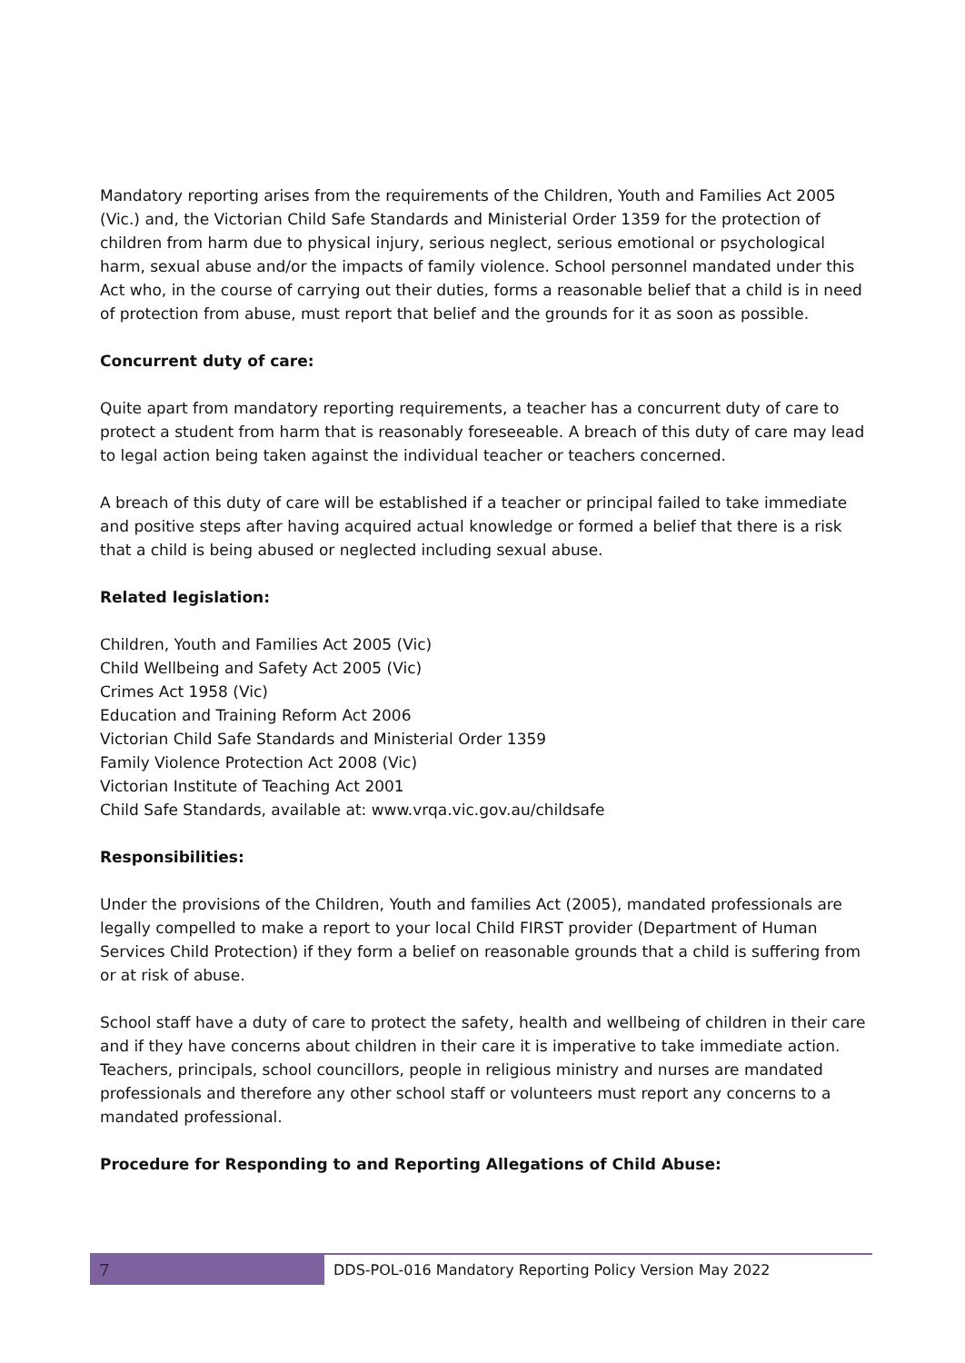Mandatory reporting arises from the requirements of the Children, Youth and Families Act 2005 (Vic.) and, the Victorian Child Safe Standards and Ministerial Order 1359 for the protection of children from harm due to physical injury, serious neglect, serious emotional or psychological harm, sexual abuse and/or the impacts of family violence. School personnel mandated under this Act who, in the course of carrying out their duties, forms a reasonable belief that a child is in need of protection from abuse, must report that belief and the grounds for it as soon as possible.
Concurrent duty of care:
Quite apart from mandatory reporting requirements, a teacher has a concurrent duty of care to protect a student from harm that is reasonably foreseeable. A breach of this duty of care may lead to legal action being taken against the individual teacher or teachers concerned.
A breach of this duty of care will be established if a teacher or principal failed to take immediate and positive steps after having acquired actual knowledge or formed a belief that there is a risk that a child is being abused or neglected including sexual abuse.
Related legislation:
Children, Youth and Families Act 2005 (Vic)
Child Wellbeing and Safety Act 2005 (Vic)
Crimes Act 1958 (Vic)
Education and Training Reform Act 2006
Victorian Child Safe Standards and Ministerial Order 1359
Family Violence Protection Act 2008 (Vic)
Victorian Institute of Teaching Act 2001
Child Safe Standards, available at: www.vrqa.vic.gov.au/childsafe
Responsibilities:
Under the provisions of the Children, Youth and families Act (2005), mandated professionals are legally compelled to make a report to your local Child FIRST provider (Department of Human Services Child Protection) if they form a belief on reasonable grounds that a child is suffering from or at risk of abuse.
School staff have a duty of care to protect the safety, health and wellbeing of children in their care and if they have concerns about children in their care it is imperative to take immediate action. Teachers, principals, school councillors, people in religious ministry and nurses are mandated professionals and therefore any other school staff or volunteers must report any concerns to a mandated professional.
Procedure for Responding to and Reporting Allegations of Child Abuse:
7 DDS-POL-016 Mandatory Reporting Policy Version May 2022